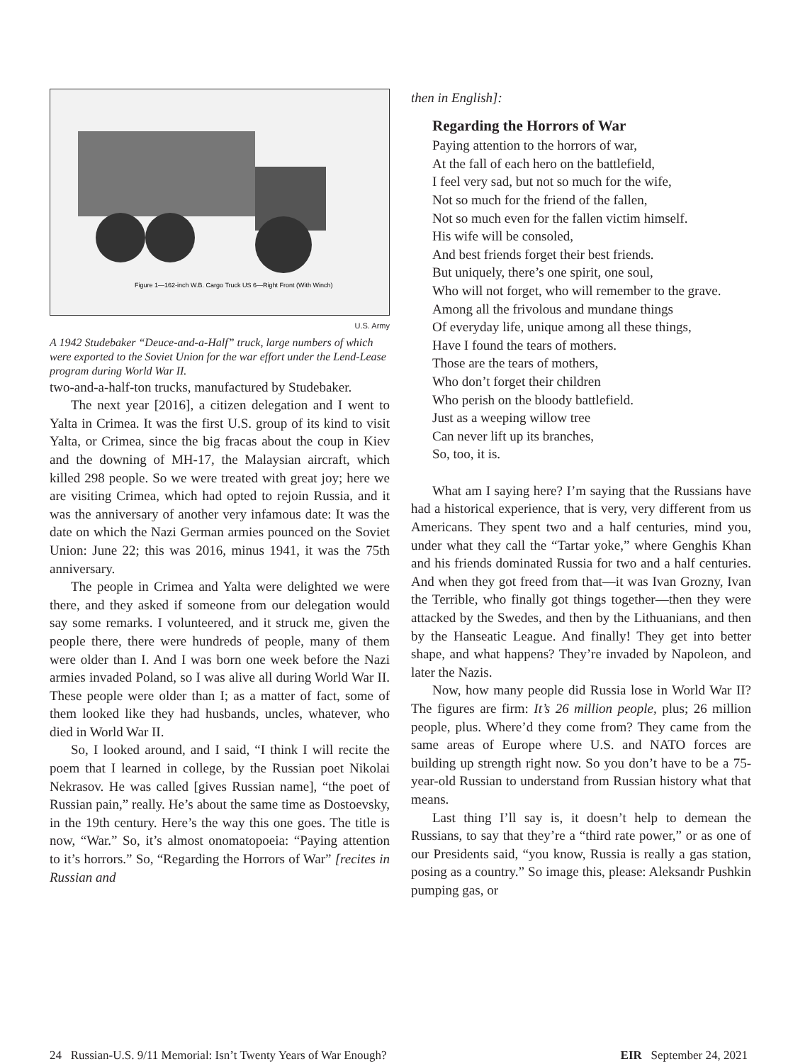Figure 1—162-inch W.B. Cargo Truck US 6—Right Front (With Winch)
U.S. Army
A 1942 Studebaker “Deuce-and-a-Half” truck, large numbers of which were exported to the Soviet Union for the war effort under the Lend-Lease program during World War II.
two-and-a-half-ton trucks, manufactured by Studebaker.
The next year [2016], a citizen delegation and I went to Yalta in Crimea. It was the first U.S. group of its kind to visit Yalta, or Crimea, since the big fracas about the coup in Kiev and the downing of MH-17, the Malaysian aircraft, which killed 298 people. So we were treated with great joy; here we are visiting Crimea, which had opted to rejoin Russia, and it was the anniversary of another very infamous date: It was the date on which the Nazi German armies pounced on the Soviet Union: June 22; this was 2016, minus 1941, it was the 75th anniversary.
The people in Crimea and Yalta were delighted we were there, and they asked if someone from our delegation would say some remarks. I volunteered, and it struck me, given the people there, there were hundreds of people, many of them were older than I. And I was born one week before the Nazi armies invaded Poland, so I was alive all during World War II. These people were older than I; as a matter of fact, some of them looked like they had husbands, uncles, whatever, who died in World War II.
So, I looked around, and I said, “I think I will recite the poem that I learned in college, by the Russian poet Nikolai Nekrasov. He was called [gives Russian name], “the poet of Russian pain,” really. He’s about the same time as Dostoevsky, in the 19th century. Here’s the way this one goes. The title is now, “War.” So, it’s almost onomatopoeia: “Paying attention to it’s horrors.” So, “Regarding the Horrors of War” [recites in Russian and
then in English]:
Regarding the Horrors of War
Paying attention to the horrors of war,
At the fall of each hero on the battlefield,
I feel very sad, but not so much for the wife,
Not so much for the friend of the fallen,
Not so much even for the fallen victim himself.
His wife will be consoled,
And best friends forget their best friends.
But uniquely, there’s one spirit, one soul,
Who will not forget, who will remember to the grave.
Among all the frivolous and mundane things
Of everyday life, unique among all these things,
Have I found the tears of mothers.
Those are the tears of mothers,
Who don’t forget their children
Who perish on the bloody battlefield.
Just as a weeping willow tree
Can never lift up its branches,
So, too, it is.
What am I saying here? I’m saying that the Russians have had a historical experience, that is very, very different from us Americans. They spent two and a half centuries, mind you, under what they call the “Tartar yoke,” where Genghis Khan and his friends dominated Russia for two and a half centuries. And when they got freed from that—it was Ivan Grozny, Ivan the Terrible, who finally got things together—then they were attacked by the Swedes, and then by the Lithuanians, and then by the Hanseatic League. And finally! They get into better shape, and what happens? They’re invaded by Napoleon, and later the Nazis.
Now, how many people did Russia lose in World War II? The figures are firm: It’s 26 million people, plus; 26 million people, plus. Where’d they come from? They came from the same areas of Europe where U.S. and NATO forces are building up strength right now. So you don’t have to be a 75-year-old Russian to understand from Russian history what that means.
Last thing I’ll say is, it doesn’t help to demean the Russians, to say that they’re a “third rate power,” or as one of our Presidents said, “you know, Russia is really a gas station, posing as a country.” So image this, please: Aleksandr Pushkin pumping gas, or
24 Russian-U.S. 9/11 Memorial: Isn’t Twenty Years of War Enough? EIR September 24, 2021